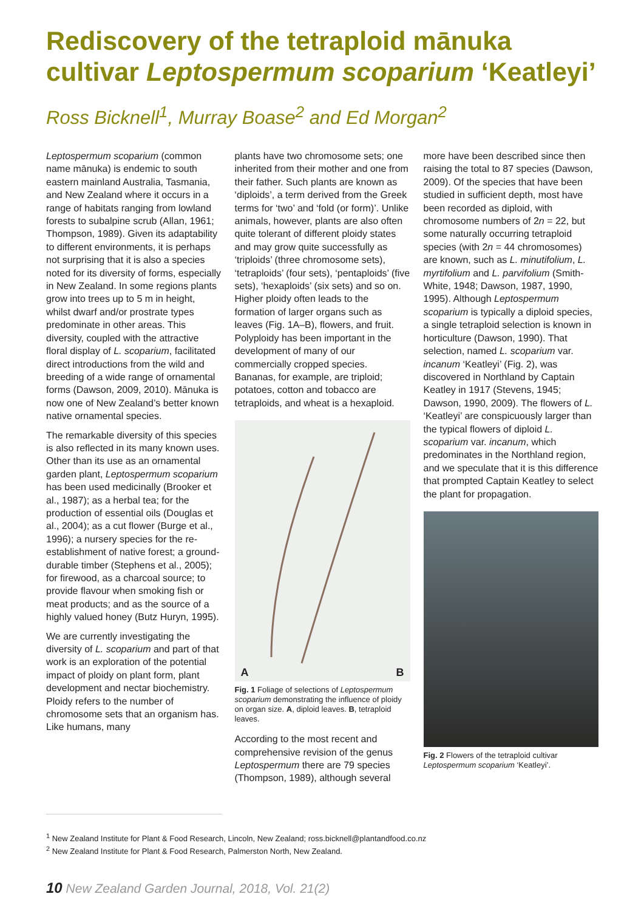Rediscovery of the tetraploid mānuka
cultivar Leptospermum scoparium ‘Keatleyi’
Ross Bicknell<sup>1</sup>, Murray Boase<sup>2</sup> and Ed Morgan<sup>2</sup>
Leptospermum scoparium (common name mānuka) is endemic to south eastern mainland Australia, Tasmania, and New Zealand where it occurs in a range of habitats ranging from lowland forests to subalpine scrub (Allan, 1961; Thompson, 1989). Given its adaptability to different environments, it is perhaps not surprising that it is also a species noted for its diversity of forms, especially in New Zealand. In some regions plants grow into trees up to 5 m in height, whilst dwarf and/or prostrate types predominate in other areas. This diversity, coupled with the attractive floral display of L. scoparium, facilitated direct introductions from the wild and breeding of a wide range of ornamental forms (Dawson, 2009, 2010). Mānuka is now one of New Zealand’s better known native ornamental species.
The remarkable diversity of this species is also reflected in its many known uses. Other than its use as an ornamental garden plant, Leptospermum scoparium has been used medicinally (Brooker et al., 1987); as a herbal tea; for the production of essential oils (Douglas et al., 2004); as a cut flower (Burge et al., 1996); a nursery species for the re-establishment of native forest; a ground-durable timber (Stephens et al., 2005); for firewood, as a charcoal source; to provide flavour when smoking fish or meat products; and as the source of a highly valued honey (Butz Huryn, 1995).
We are currently investigating the diversity of L. scoparium and part of that work is an exploration of the potential impact of ploidy on plant form, plant development and nectar biochemistry. Ploidy refers to the number of chromosome sets that an organism has. Like humans, many
plants have two chromosome sets; one inherited from their mother and one from their father. Such plants are known as ‘diploids’, a term derived from the Greek terms for ‘two’ and ‘fold (or form)’. Unlike animals, however, plants are also often quite tolerant of different ploidy states and may grow quite successfully as ‘triploids’ (three chromosome sets), ‘tetraploids’ (four sets), ‘pentaploids’ (five sets), ‘hexaploids’ (six sets) and so on. Higher ploidy often leads to the formation of larger organs such as leaves (Fig. 1A–B), flowers, and fruit. Polyploidy has been important in the development of many of our commercially cropped species. Bananas, for example, are triploid; potatoes, cotton and tobacco are tetraploids, and wheat is a hexaploid.
A B
Fig. 1 Foliage of selections of Leptospermum scoparium demonstrating the influence of ploidy on organ size. A, diploid leaves. B, tetraploid leaves.
According to the most recent and comprehensive revision of the genus Leptospermum there are 79 species (Thompson, 1989), although several
more have been described since then raising the total to 87 species (Dawson, 2009). Of the species that have been studied in sufficient depth, most have been recorded as diploid, with chromosome numbers of 2n = 22, but some naturally occurring tetraploid species (with 2n = 44 chromosomes) are known, such as L. minutifolium, L. myrtifolium and L. parvifolium (Smith-White, 1948; Dawson, 1987, 1990, 1995). Although Leptospermum scoparium is typically a diploid species, a single tetraploid selection is known in horticulture (Dawson, 1990). That selection, named L. scoparium var. incanum ‘Keatleyi’ (Fig. 2), was discovered in Northland by Captain Keatley in 1917 (Stevens, 1945; Dawson, 1990, 2009). The flowers of L. ‘Keatleyi’ are conspicuously larger than the typical flowers of diploid L. scoparium var. incanum, which predominates in the Northland region, and we speculate that it is this difference that prompted Captain Keatley to select the plant for propagation.
Fig. 2 Flowers of the tetraploid cultivar Leptospermum scoparium ‘Keatleyi’.
<sup>1</sup> New Zealand Institute for Plant & Food Research, Lincoln, New Zealand; ross.bicknell@plantandfood.co.nz
<sup>2</sup> New Zealand Institute for Plant & Food Research, Palmerston North, New Zealand.
10 New Zealand Garden Journal, 2018, Vol. 21(2)